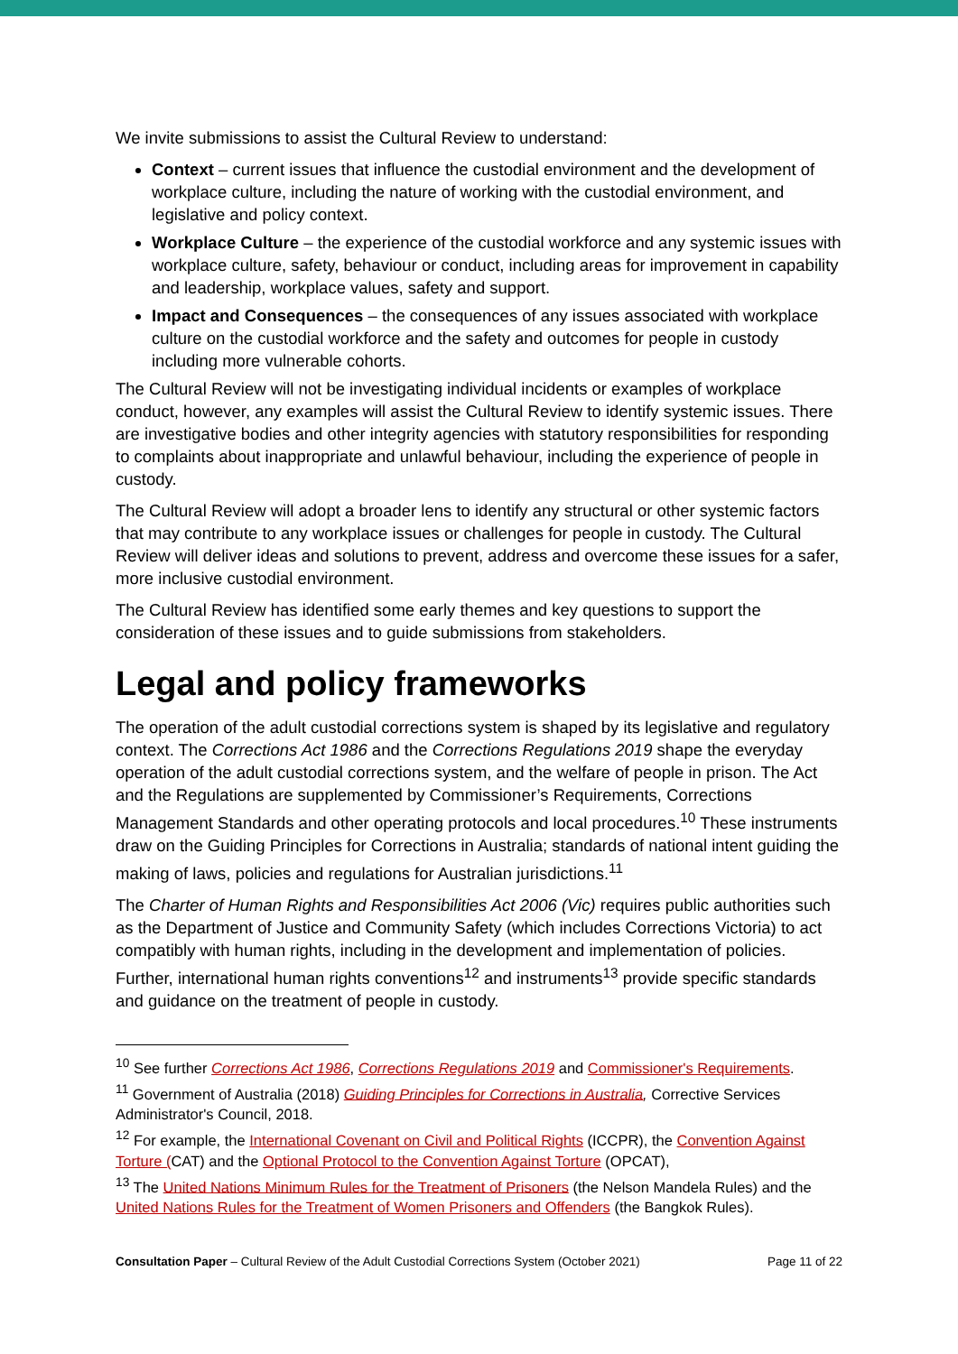We invite submissions to assist the Cultural Review to understand:
Context – current issues that influence the custodial environment and the development of workplace culture, including the nature of working with the custodial environment, and legislative and policy context.
Workplace Culture – the experience of the custodial workforce and any systemic issues with workplace culture, safety, behaviour or conduct, including areas for improvement in capability and leadership, workplace values, safety and support.
Impact and Consequences – the consequences of any issues associated with workplace culture on the custodial workforce and the safety and outcomes for people in custody including more vulnerable cohorts.
The Cultural Review will not be investigating individual incidents or examples of workplace conduct, however, any examples will assist the Cultural Review to identify systemic issues. There are investigative bodies and other integrity agencies with statutory responsibilities for responding to complaints about inappropriate and unlawful behaviour, including the experience of people in custody.
The Cultural Review will adopt a broader lens to identify any structural or other systemic factors that may contribute to any workplace issues or challenges for people in custody. The Cultural Review will deliver ideas and solutions to prevent, address and overcome these issues for a safer, more inclusive custodial environment.
The Cultural Review has identified some early themes and key questions to support the consideration of these issues and to guide submissions from stakeholders.
Legal and policy frameworks
The operation of the adult custodial corrections system is shaped by its legislative and regulatory context. The Corrections Act 1986 and the Corrections Regulations 2019 shape the everyday operation of the adult custodial corrections system, and the welfare of people in prison. The Act and the Regulations are supplemented by Commissioner’s Requirements, Corrections Management Standards and other operating protocols and local procedures.<sup>10</sup> These instruments draw on the Guiding Principles for Corrections in Australia; standards of national intent guiding the making of laws, policies and regulations for Australian jurisdictions.<sup>11</sup>
The Charter of Human Rights and Responsibilities Act 2006 (Vic) requires public authorities such as the Department of Justice and Community Safety (which includes Corrections Victoria) to act compatibly with human rights, including in the development and implementation of policies. Further, international human rights conventions<sup>12</sup> and instruments<sup>13</sup> provide specific standards and guidance on the treatment of people in custody.
<sup>10</sup> See further Corrections Act 1986, Corrections Regulations 2019 and Commissioner's Requirements.
<sup>11</sup> Government of Australia (2018) Guiding Principles for Corrections in Australia, Corrective Services Administrator's Council, 2018.
<sup>12</sup> For example, the International Covenant on Civil and Political Rights (ICCPR), the Convention Against Torture (CAT) and the Optional Protocol to the Convention Against Torture (OPCAT),
<sup>13</sup> The United Nations Minimum Rules for the Treatment of Prisoners (the Nelson Mandela Rules) and the United Nations Rules for the Treatment of Women Prisoners and Offenders (the Bangkok Rules).
Consultation Paper – Cultural Review of the Adult Custodial Corrections System (October 2021) Page 11 of 22